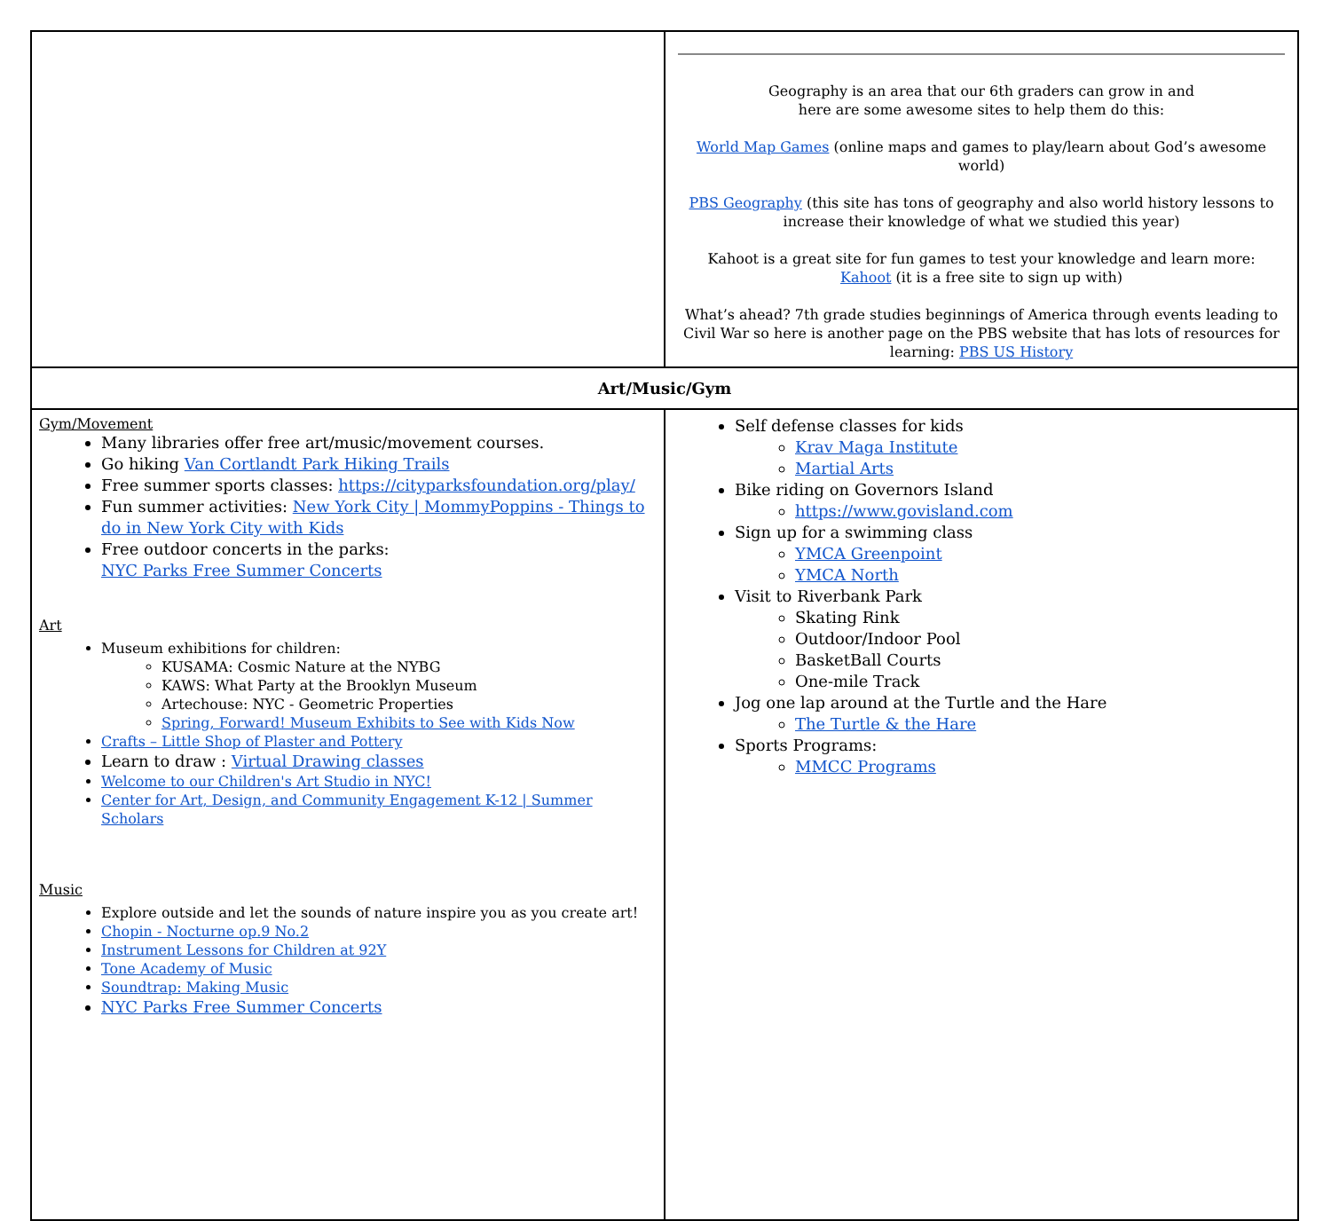| | Geography is an area that our 6th graders can grow in and here are some awesome sites to help them do this: World Map Games (online maps and games to play/learn about God’s awesome world) PBS Geography (this site has tons of geography and also world history lessons to increase their knowledge of what we studied this year) Kahoot is a great site for fun games to test your knowledge and learn more: Kahoot (it is a free site to sign up with) What’s ahead? 7th grade studies beginnings of America through events leading to Civil War so here is another page on the PBS website that has lots of resources for learning: PBS US History |
| Art/Music/Gym | |
| Gym/Movement Many libraries offer free art/music/movement courses. Go hiking Van Cortlandt Park Hiking Trails Free summer sports classes: https://cityparksfoundation.org/play/ Fun summer activities: New York City / MommyPoppins - Things to do in New York City with Kids Free outdoor concerts in the parks: NYC Parks Free Summer Concerts Art Museum exhibitions for children: KUSAMA: Cosmic Nature at the NYBG KAWS: What Party at the Brooklyn Museum Artechouse: NYC - Geometric Properties Spring, Forward! Museum Exhibits to See with Kids Now Crafts – Little Shop of Plaster and Pottery Learn to draw : Virtual Drawing classes Welcome to our Children's Art Studio in NYC! Center for Art, Design, and Community Engagement K-12 / Summer Scholars Music Explore outside and let the sounds of nature inspire you as you create art! Chopin - Nocturne op.9 No.2 Instrument Lessons for Children at 92Y Tone Academy of Music Soundtrap: Making Music NYC Parks Free Summer Concerts | Self defense classes for kids Krav Maga Institute Martial Arts Bike riding on Governors Island https://www.govisland.com Sign up for a swimming class YMCA Greenpoint YMCA North Visit to Riverbank Park Skating Rink Outdoor/Indoor Pool BasketBall Courts One-mile Track Jog one lap around at the Turtle and the Hare The Turtle & the Hare Sports Programs: MMCC Programs |